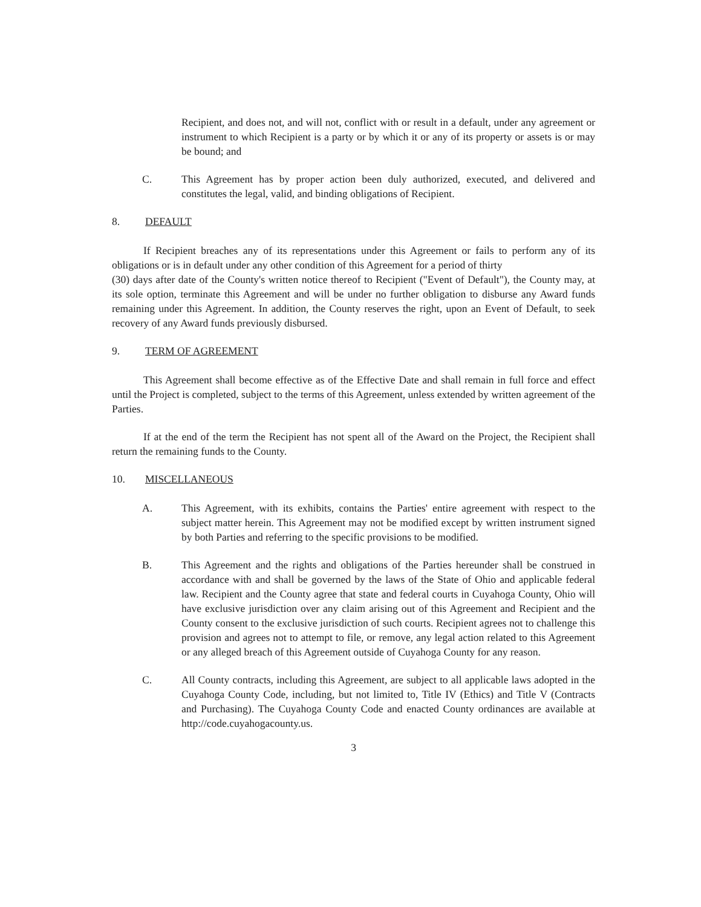Recipient, and does not, and will not, conflict with or result in a default, under any agreement or instrument to which Recipient is a party or by which it or any of its property or assets is or may be bound; and
C. This Agreement has by proper action been duly authorized, executed, and delivered and constitutes the legal, valid, and binding obligations of Recipient.
8. DEFAULT
If Recipient breaches any of its representations under this Agreement or fails to perform any of its obligations or is in default under any other condition of this Agreement for a period of thirty
(30) days after date of the County's written notice thereof to Recipient ("Event of Default"), the County may, at its sole option, terminate this Agreement and will be under no further obligation to disburse any Award funds remaining under this Agreement. In addition, the County reserves the right, upon an Event of Default, to seek recovery of any Award funds previously disbursed.
9. TERM OF AGREEMENT
This Agreement shall become effective as of the Effective Date and shall remain in full force and effect until the Project is completed, subject to the terms of this Agreement, unless extended by written agreement of the Parties.
If at the end of the term the Recipient has not spent all of the Award on the Project, the Recipient shall return the remaining funds to the County.
10. MISCELLANEOUS
A. This Agreement, with its exhibits, contains the Parties' entire agreement with respect to the subject matter herein. This Agreement may not be modified except by written instrument signed by both Parties and referring to the specific provisions to be modified.
B. This Agreement and the rights and obligations of the Parties hereunder shall be construed in accordance with and shall be governed by the laws of the State of Ohio and applicable federal law. Recipient and the County agree that state and federal courts in Cuyahoga County, Ohio will have exclusive jurisdiction over any claim arising out of this Agreement and Recipient and the County consent to the exclusive jurisdiction of such courts. Recipient agrees not to challenge this provision and agrees not to attempt to file, or remove, any legal action related to this Agreement or any alleged breach of this Agreement outside of Cuyahoga County for any reason.
C. All County contracts, including this Agreement, are subject to all applicable laws adopted in the Cuyahoga County Code, including, but not limited to, Title IV (Ethics) and Title V (Contracts and Purchasing). The Cuyahoga County Code and enacted County ordinances are available at http://code.cuyahogacounty.us.
3